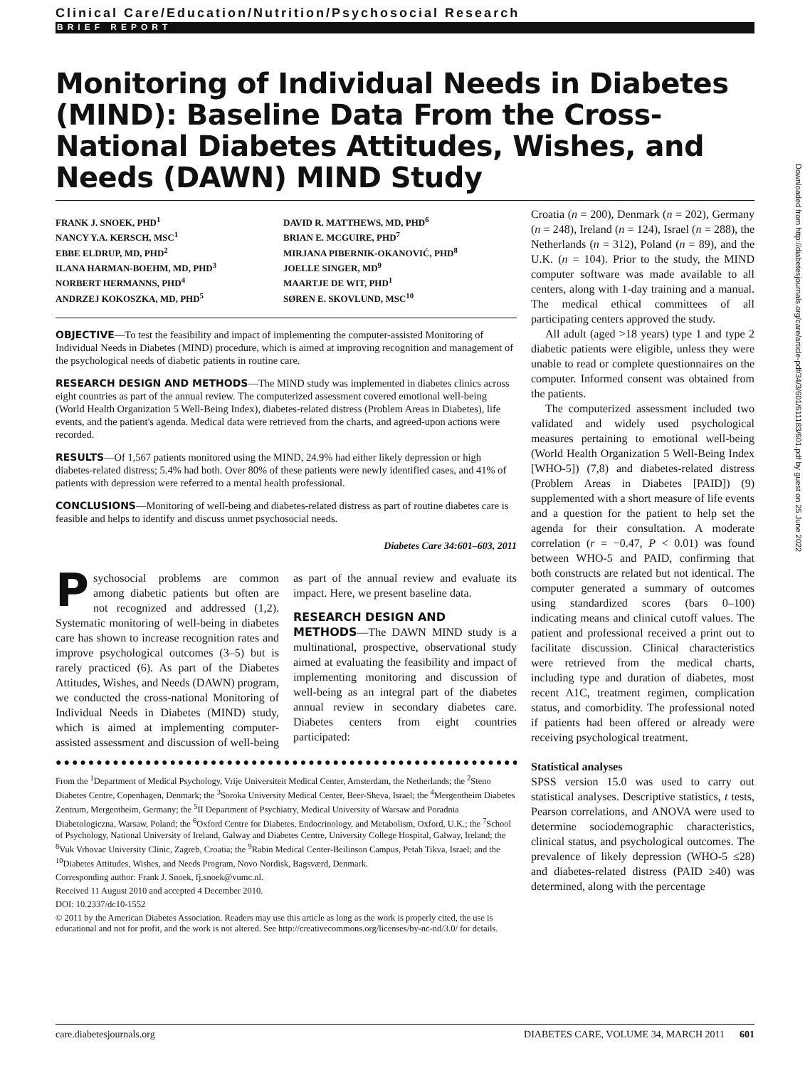Clinical Care/Education/Nutrition/Psychosocial Research
BRIEF REPORT
Monitoring of Individual Needs in Diabetes (MIND): Baseline Data From the Cross-National Diabetes Attitudes, Wishes, and Needs (DAWN) MIND Study
FRANK J. SNOEK, PHD<sup>1</sup>
NANCY Y.A. KERSCH, MSC<sup>1</sup>
EBBE ELDRUP, MD, PHD<sup>2</sup>
ILANA HARMAN-BOEHM, MD, PHD<sup>3</sup>
NORBERT HERMANNS, PHD<sup>4</sup>
ANDRZEJ KOKOSZKA, MD, PHD<sup>5</sup>
DAVID R. MATTHEWS, MD, PHD<sup>6</sup>
BRIAN E. MCGUIRE, PHD<sup>7</sup>
MIRJANA PIBERNIK-OKANOVIĆ, PHD<sup>8</sup>
JOELLE SINGER, MD<sup>9</sup>
MAARTJE DE WIT, PHD<sup>1</sup>
SØREN E. SKOVLUND, MSC<sup>10</sup>
OBJECTIVE—To test the feasibility and impact of implementing the computer-assisted Monitoring of Individual Needs in Diabetes (MIND) procedure, which is aimed at improving recognition and management of the psychological needs of diabetic patients in routine care.
RESEARCH DESIGN AND METHODS—The MIND study was implemented in diabetes clinics across eight countries as part of the annual review. The computerized assessment covered emotional well-being (World Health Organization 5 Well-Being Index), diabetes-related distress (Problem Areas in Diabetes), life events, and the patient's agenda. Medical data were retrieved from the charts, and agreed-upon actions were recorded.
RESULTS—Of 1,567 patients monitored using the MIND, 24.9% had either likely depression or high diabetes-related distress; 5.4% had both. Over 80% of these patients were newly identified cases, and 41% of patients with depression were referred to a mental health professional.
CONCLUSIONS—Monitoring of well-being and diabetes-related distress as part of routine diabetes care is feasible and helps to identify and discuss unmet psychosocial needs.
Diabetes Care 34:601–603, 2011
Psychosocial problems are common among diabetic patients but often are not recognized and addressed (1,2). Systematic monitoring of well-being in diabetes care has shown to increase recognition rates and improve psychological outcomes (3–5) but is rarely practiced (6). As part of the Diabetes Attitudes, Wishes, and Needs (DAWN) program, we conducted the cross-national Monitoring of Individual Needs in Diabetes (MIND) study, which is aimed at implementing computer-assisted assessment and discussion of well-being as part of the annual review and evaluate its impact. Here, we present baseline data.
RESEARCH DESIGN AND
METHODS—The DAWN MIND study is a multinational, prospective, observational study aimed at evaluating the feasibility and impact of implementing monitoring and discussion of well-being as an integral part of the diabetes annual review in secondary diabetes care. Diabetes centers from eight countries participated:
●●●●●●●●●●●●●●●●●●●●●●●●●●●●●●●●●●●●●●●●●●●●●●●●●●●●●●●●●●
From the <sup>1</sup>Department of Medical Psychology, Vrije Universiteit Medical Center, Amsterdam, the Netherlands; the <sup>2</sup>Steno Diabetes Centre, Copenhagen, Denmark; the <sup>3</sup>Soroka University Medical Center, Beer-Sheva, Israel; the <sup>4</sup>Mergentheim Diabetes Zentrum, Mergentheim, Germany; the <sup>5</sup>II Department of Psychiatry, Medical University of Warsaw and Poradnia Diabetologiczna, Warsaw, Poland; the <sup>6</sup>Oxford Centre for Diabetes, Endocrinology, and Metabolism, Oxford, U.K.; the <sup>7</sup>School of Psychology, National University of Ireland, Galway and Diabetes Centre, University College Hospital, Galway, Ireland; the <sup>8</sup>Vuk Vrhovac University Clinic, Zagreb, Croatia; the <sup>9</sup>Rabin Medical Center-Beilinson Campus, Petah Tikva, Israel; and the <sup>10</sup>Diabetes Attitudes, Wishes, and Needs Program, Novo Nordisk, Bagsværd, Denmark.
Corresponding author: Frank J. Snoek, fj.snoek@vumc.nl.
Received 11 August 2010 and accepted 4 December 2010.
DOI: 10.2337/dc10-1552
© 2011 by the American Diabetes Association. Readers may use this article as long as the work is properly cited, the use is educational and not for profit, and the work is not altered. See http://creativecommons.org/licenses/by-nc-nd/3.0/ for details.
Croatia (n = 200), Denmark (n = 202), Germany (n = 248), Ireland (n = 124), Israel (n = 288), the Netherlands (n = 312), Poland (n = 89), and the U.K. (n = 104). Prior to the study, the MIND computer software was made available to all centers, along with 1-day training and a manual. The medical ethical committees of all participating centers approved the study.
All adult (aged >18 years) type 1 and type 2 diabetic patients were eligible, unless they were unable to read or complete questionnaires on the computer. Informed consent was obtained from the patients.
The computerized assessment included two validated and widely used psychological measures pertaining to emotional well-being (World Health Organization 5 Well-Being Index [WHO-5]) (7,8) and diabetes-related distress (Problem Areas in Diabetes [PAID]) (9) supplemented with a short measure of life events and a question for the patient to help set the agenda for their consultation. A moderate correlation (r = −0.47, P < 0.01) was found between WHO-5 and PAID, confirming that both constructs are related but not identical. The computer generated a summary of outcomes using standardized scores (bars 0–100) indicating means and clinical cutoff values. The patient and professional received a print out to facilitate discussion. Clinical characteristics were retrieved from the medical charts, including type and duration of diabetes, most recent A1C, treatment regimen, complication status, and comorbidity. The professional noted if patients had been offered or already were receiving psychological treatment.
Statistical analyses
SPSS version 15.0 was used to carry out statistical analyses. Descriptive statistics, t tests, Pearson correlations, and ANOVA were used to determine sociodemographic characteristics, clinical status, and psychological outcomes. The prevalence of likely depression (WHO-5 ≤28) and diabetes-related distress (PAID ≥40) was determined, along with the percentage
Downloaded from http://diabetesjournals.org/care/article-pdf/34/3/601/611183/601.pdf by guest on 25 June 2022
care.diabetesjournals.org DIABETES CARE, VOLUME 34, MARCH 2011 601